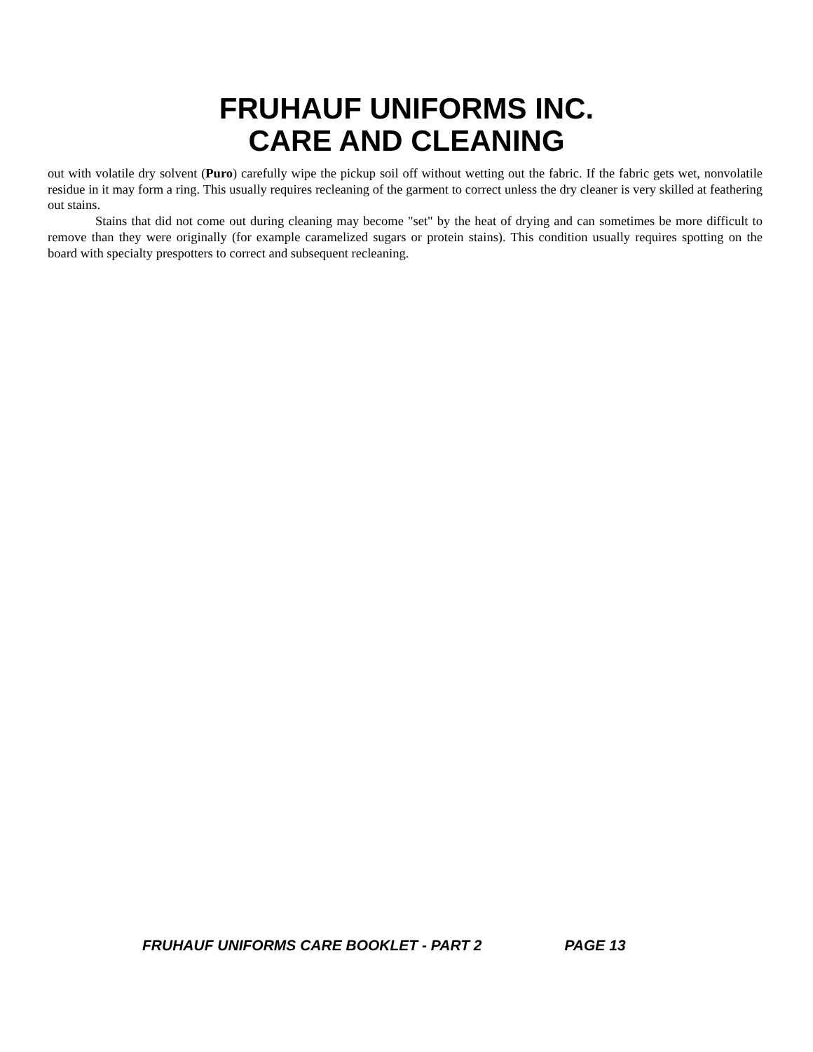FRUHAUF UNIFORMS INC.
CARE AND CLEANING
out with volatile dry solvent (Puro) carefully wipe the pickup soil off without wetting out the fabric. If the fabric gets wet, nonvolatile residue in it may form a ring. This usually requires recleaning of the garment to correct unless the dry cleaner is very skilled at feathering out stains.
Stains that did not come out during cleaning may become "set" by the heat of drying and can sometimes be more difficult to remove than they were originally (for example caramelized sugars or protein stains). This condition usually requires spotting on the board with specialty prespotters to correct and subsequent recleaning.
FRUHAUF UNIFORMS CARE BOOKLET - PART 2 PAGE 13